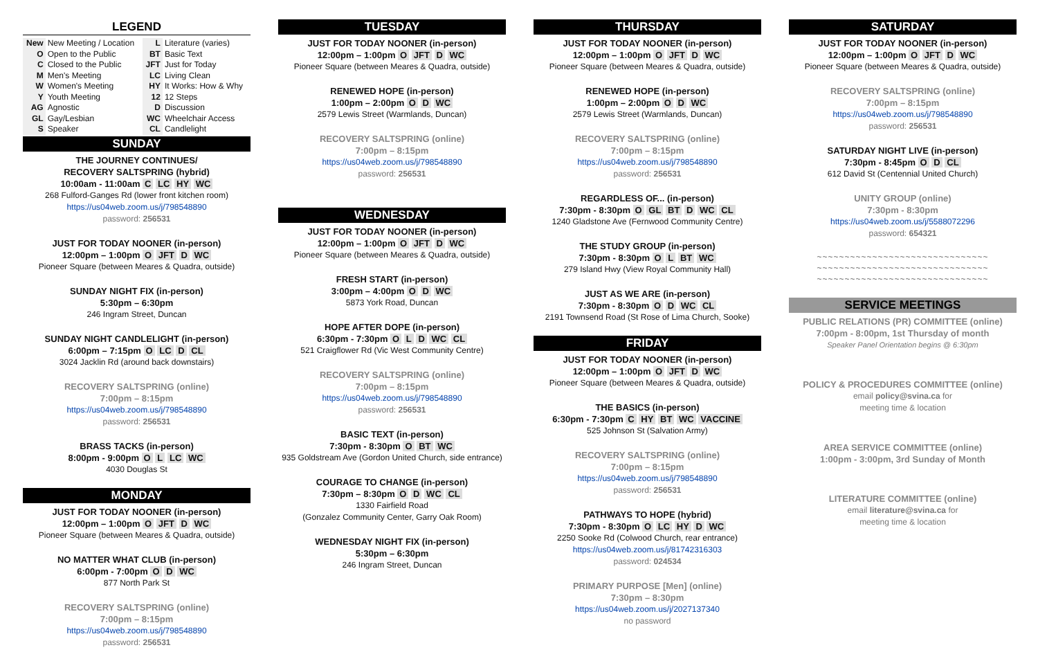LEGEND
| New | New Meeting / Location | L | Literature (varies) |
| O | Open to the Public | BT | Basic Text |
| C | Closed to the Public | JFT | Just for Today |
| M | Men's Meeting | LC | Living Clean |
| W | Women's Meeting | HY | It Works: How & Why |
| Y | Youth Meeting | 12 | 12 Steps |
| AG | Agnostic | D | Discussion |
| GL | Gay/Lesbian | WC | Wheelchair Access |
| S | Speaker | CL | Candlelight |
SUNDAY
THE JOURNEY CONTINUES/
RECOVERY SALTSPRING (hybrid)
10:00am - 11:00am C LC HY WC
268 Fulford-Ganges Rd (lower front kitchen room)
https://us04web.zoom.us/j/798548890
password: 256531
JUST FOR TODAY NOONER (in-person)
12:00pm – 1:00pm O JFT D WC
Pioneer Square (between Meares & Quadra, outside)
SUNDAY NIGHT FIX (in-person)
5:30pm – 6:30pm
246 Ingram Street, Duncan
SUNDAY NIGHT CANDLELIGHT (in-person)
6:00pm – 7:15pm O LC D CL
3024 Jacklin Rd (around back downstairs)
RECOVERY SALTSPRING (online)
7:00pm – 8:15pm
https://us04web.zoom.us/j/798548890
password: 256531
BRASS TACKS (in-person)
8:00pm - 9:00pm O L LC WC
4030 Douglas St
MONDAY
JUST FOR TODAY NOONER (in-person)
12:00pm – 1:00pm O JFT D WC
Pioneer Square (between Meares & Quadra, outside)
NO MATTER WHAT CLUB (in-person)
6:00pm - 7:00pm O D WC
877 North Park St
RECOVERY SALTSPRING (online)
7:00pm – 8:15pm
https://us04web.zoom.us/j/798548890
password: 256531
TUESDAY
JUST FOR TODAY NOONER (in-person)
12:00pm – 1:00pm O JFT D WC
Pioneer Square (between Meares & Quadra, outside)
RENEWED HOPE (in-person)
1:00pm – 2:00pm O D WC
2579 Lewis Street (Warmlands, Duncan)
RECOVERY SALTSPRING (online)
7:00pm – 8:15pm
https://us04web.zoom.us/j/798548890
password: 256531
WEDNESDAY
JUST FOR TODAY NOONER (in-person)
12:00pm – 1:00pm O JFT D WC
Pioneer Square (between Meares & Quadra, outside)
FRESH START (in-person)
3:00pm – 4:00pm O D WC
5873 York Road, Duncan
HOPE AFTER DOPE (in-person)
6:30pm - 7:30pm O L D WC CL
521 Craigflower Rd (Vic West Community Centre)
RECOVERY SALTSPRING (online)
7:00pm – 8:15pm
https://us04web.zoom.us/j/798548890
password: 256531
BASIC TEXT (in-person)
7:30pm - 8:30pm O BT WC
935 Goldstream Ave (Gordon United Church, side entrance)
COURAGE TO CHANGE (in-person)
7:30pm – 8:30pm O D WC CL
1330 Fairfield Road
(Gonzalez Community Center, Garry Oak Room)
WEDNESDAY NIGHT FIX (in-person)
5:30pm – 6:30pm
246 Ingram Street, Duncan
THURSDAY
JUST FOR TODAY NOONER (in-person)
12:00pm – 1:00pm O JFT D WC
Pioneer Square (between Meares & Quadra, outside)
RENEWED HOPE (in-person)
1:00pm – 2:00pm O D WC
2579 Lewis Street (Warmlands, Duncan)
RECOVERY SALTSPRING (online)
7:00pm – 8:15pm
https://us04web.zoom.us/j/798548890
password: 256531
REGARDLESS OF... (in-person)
7:30pm - 8:30pm O GL BT D WC CL
1240 Gladstone Ave (Fernwood Community Centre)
THE STUDY GROUP (in-person)
7:30pm - 8:30pm O L BT WC
279 Island Hwy (View Royal Community Hall)
JUST AS WE ARE (in-person)
7:30pm - 8:30pm O D WC CL
2191 Townsend Road (St Rose of Lima Church, Sooke)
FRIDAY
JUST FOR TODAY NOONER (in-person)
12:00pm – 1:00pm O JFT D WC
Pioneer Square (between Meares & Quadra, outside)
THE BASICS (in-person)
6:30pm - 7:30pm C HY BT WC VACCINE
525 Johnson St (Salvation Army)
RECOVERY SALTSPRING (online)
7:00pm – 8:15pm
https://us04web.zoom.us/j/798548890
password: 256531
PATHWAYS TO HOPE (hybrid)
7:30pm - 8:30pm O LC HY D WC
2250 Sooke Rd (Colwood Church, rear entrance)
https://us04web.zoom.us/j/81742316303
password: 024534
PRIMARY PURPOSE [Men] (online)
7:30pm – 8:30pm
https://us04web.zoom.us/j/2027137340
no password
SATURDAY
JUST FOR TODAY NOONER (in-person)
12:00pm – 1:00pm O JFT D WC
Pioneer Square (between Meares & Quadra, outside)
RECOVERY SALTSPRING (online)
7:00pm – 8:15pm
https://us04web.zoom.us/j/798548890
password: 256531
SATURDAY NIGHT LIVE (in-person)
7:30pm - 8:45pm O D CL
612 David St (Centennial United Church)
UNITY GROUP (online)
7:30pm - 8:30pm
https://us04web.zoom.us/j/5588072296
password: 654321
~~~~~~~~~~~~~~~~~~~~~~~~~~~~~~~
~~~~~~~~~~~~~~~~~~~~~~~~~~~~~~~
~~~~~~~~~~~~~~~~~~~~~~~~~~~~~~~
SERVICE MEETINGS
PUBLIC RELATIONS (PR) COMMITTEE (online)
7:00pm - 8:00pm, 1st Thursday of month
Speaker Panel Orientation begins @ 6:30pm
POLICY & PROCEDURES COMMITTEE (online)
email policy@svina.ca for
meeting time & location
AREA SERVICE COMMITTEE (online)
1:00pm - 3:00pm, 3rd Sunday of Month
LITERATURE COMMITTEE (online)
email literature@svina.ca for
meeting time & location